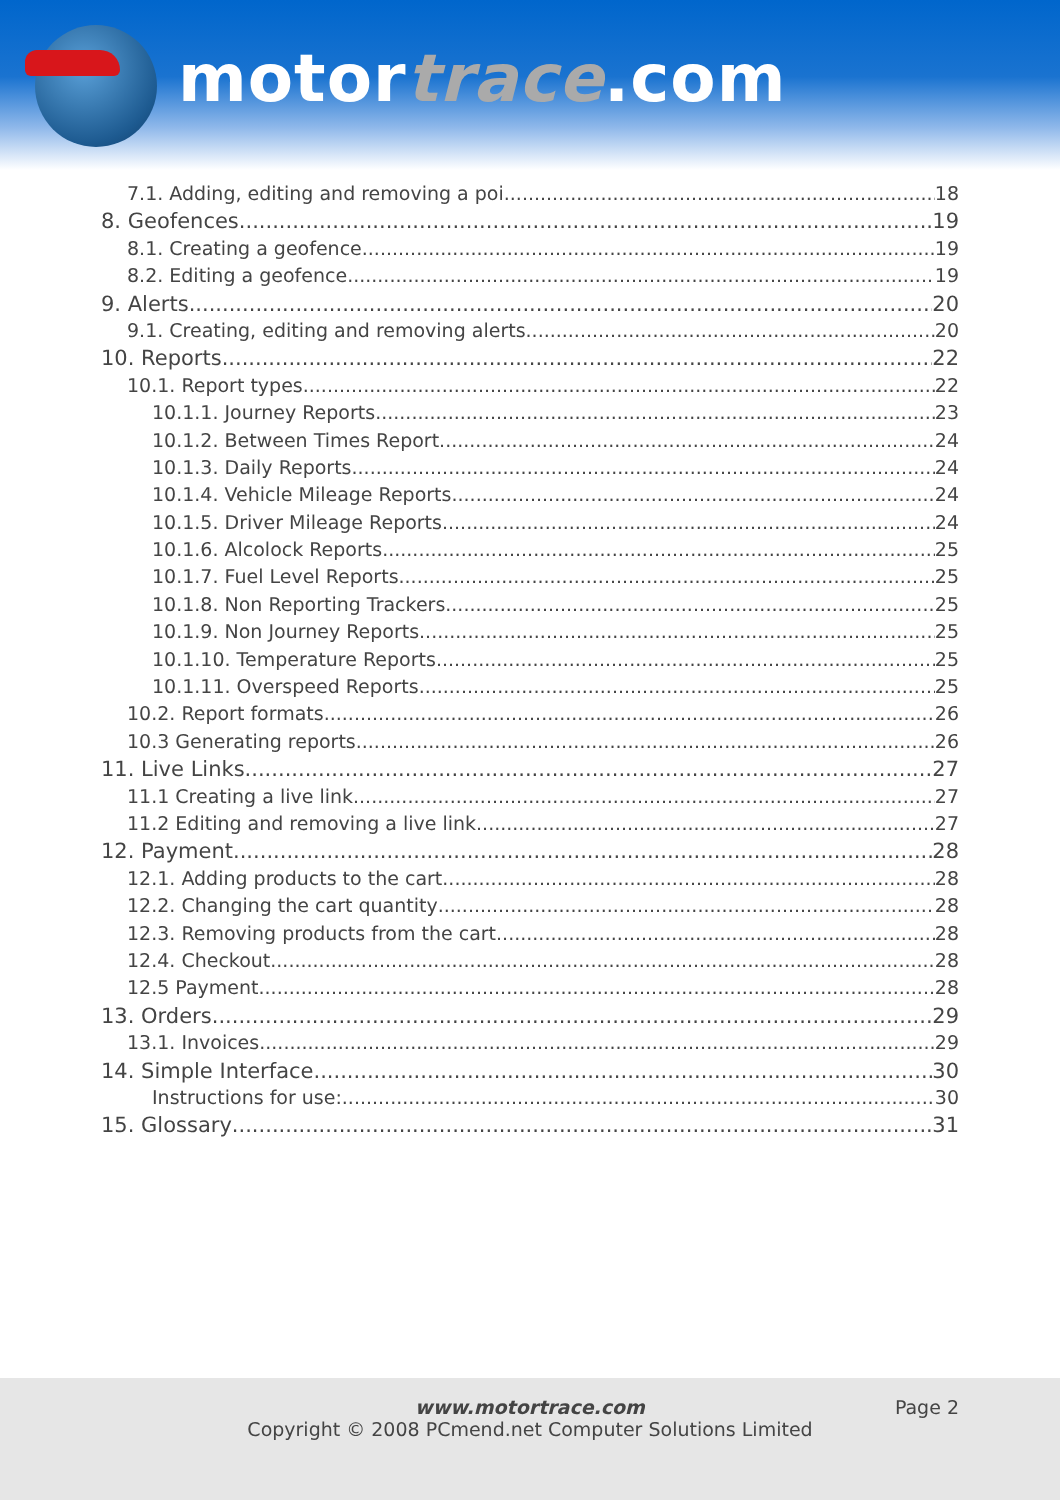motortrace.com
7.1. Adding, editing and removing a poi 18
8. Geofences 19
8.1. Creating a geofence 19
8.2. Editing a geofence 19
9. Alerts 20
9.1. Creating, editing and removing alerts 20
10. Reports 22
10.1. Report types 22
10.1.1. Journey Reports 23
10.1.2. Between Times Report 24
10.1.3. Daily Reports 24
10.1.4. Vehicle Mileage Reports 24
10.1.5. Driver Mileage Reports 24
10.1.6. Alcolock Reports 25
10.1.7. Fuel Level Reports 25
10.1.8. Non Reporting Trackers 25
10.1.9. Non Journey Reports 25
10.1.10. Temperature Reports 25
10.1.11. Overspeed Reports 25
10.2. Report formats 26
10.3 Generating reports 26
11. Live Links 27
11.1 Creating a live link 27
11.2 Editing and removing a live link 27
12. Payment 28
12.1. Adding products to the cart 28
12.2. Changing the cart quantity 28
12.3. Removing products from the cart 28
12.4. Checkout 28
12.5 Payment 28
13. Orders 29
13.1. Invoices 29
14. Simple Interface 30
Instructions for use: 30
15. Glossary 31
www.motortrace.com
Page 2
Copyright © 2008 PCmend.net Computer Solutions Limited